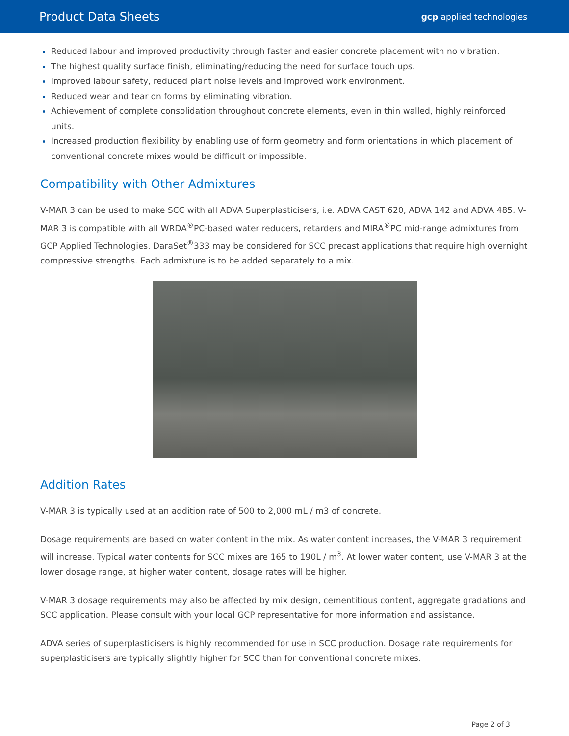Product Data Sheets gcp applied technologies
Reduced labour and improved productivity through faster and easier concrete placement with no vibration.
The highest quality surface finish, eliminating/reducing the need for surface touch ups.
Improved labour safety, reduced plant noise levels and improved work environment.
Reduced wear and tear on forms by eliminating vibration.
Achievement of complete consolidation throughout concrete elements, even in thin walled, highly reinforced units.
Increased production flexibility by enabling use of form geometry and form orientations in which placement of conventional concrete mixes would be difficult or impossible.
Compatibility with Other Admixtures
V-MAR 3 can be used to make SCC with all ADVA Superplasticisers, i.e. ADVA CAST 620, ADVA 142 and ADVA 485. V-MAR 3 is compatible with all WRDA<sup>®</sup>PC-based water reducers, retarders and MIRA<sup>®</sup>PC mid-range admixtures from GCP Applied Technologies. DaraSet<sup>®</sup>333 may be considered for SCC precast applications that require high overnight compressive strengths. Each admixture is to be added separately to a mix.
Addition Rates
V-MAR 3 is typically used at an addition rate of 500 to 2,000 mL / m3 of concrete.
Dosage requirements are based on water content in the mix. As water content increases, the V-MAR 3 requirement will increase. Typical water contents for SCC mixes are 165 to 190L / m<sup>3</sup>. At lower water content, use V-MAR 3 at the lower dosage range, at higher water content, dosage rates will be higher.
V-MAR 3 dosage requirements may also be affected by mix design, cementitious content, aggregate gradations and SCC application. Please consult with your local GCP representative for more information and assistance.
ADVA series of superplasticisers is highly recommended for use in SCC production. Dosage rate requirements for superplasticisers are typically slightly higher for SCC than for conventional concrete mixes.
Page 2 of 3